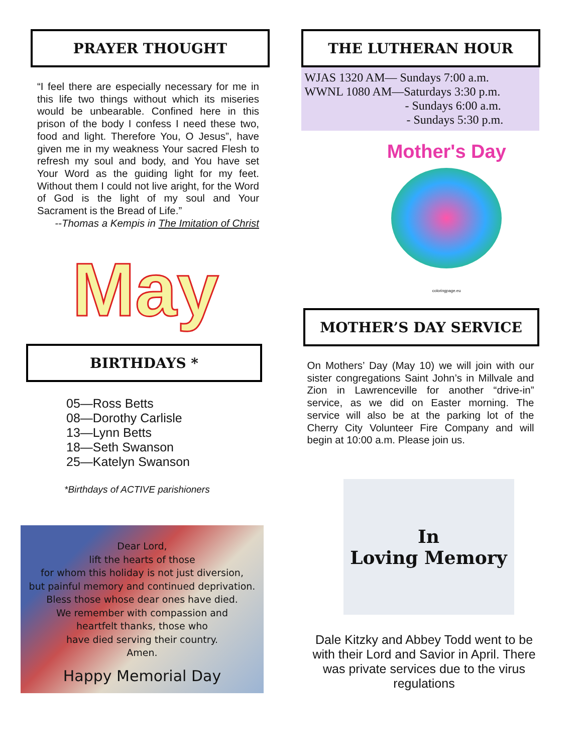PRAYER THOUGHT
“I feel there are especially necessary for me in this life two things without which its miseries would be unbearable. Confined here in this prison of the body I confess I need these two, food and light. Therefore You, O Jesus”, have given me in my weakness Your sacred Flesh to refresh my soul and body, and You have set Your Word as the guiding light for my feet. Without them I could not live aright, for the Word of God is the light of my soul and Your Sacrament is the Bread of Life.”
--Thomas a Kempis in The Imitation of Christ
May
BIRTHDAYS *
05—Ross Betts
08—Dorothy Carlisle
13—Lynn Betts
18—Seth Swanson
25—Katelyn Swanson
*Birthdays of ACTIVE parishioners
Dear Lord,
lift the hearts of those
for whom this holiday is not just diversion,
but painful memory and continued deprivation.
Bless those whose dear ones have died.
We remember with compassion and
heartfelt thanks, those who
have died serving their country.
Amen.
Happy Memorial Day
THE LUTHERAN HOUR
WJAS 1320 AM— Sundays 7:00 a.m.
WWNL 1080 AM—Saturdays 3:30 p.m.
- Sundays 6:00 a.m.
- Sundays 5:30 p.m.
Mother's Day
coloringpage.eu
MOTHER’S DAY SERVICE
On Mothers’ Day (May 10) we will join with our sister congregations Saint John’s in Millvale and Zion in Lawrenceville for another “drive-in” service, as we did on Easter morning. The service will also be at the parking lot of the Cherry City Volunteer Fire Company and will begin at 10:00 a.m. Please join us.
In
Loving Memory
Dale Kitzky and Abbey Todd went to be with their Lord and Savior in April. There was private services due to the virus regulations